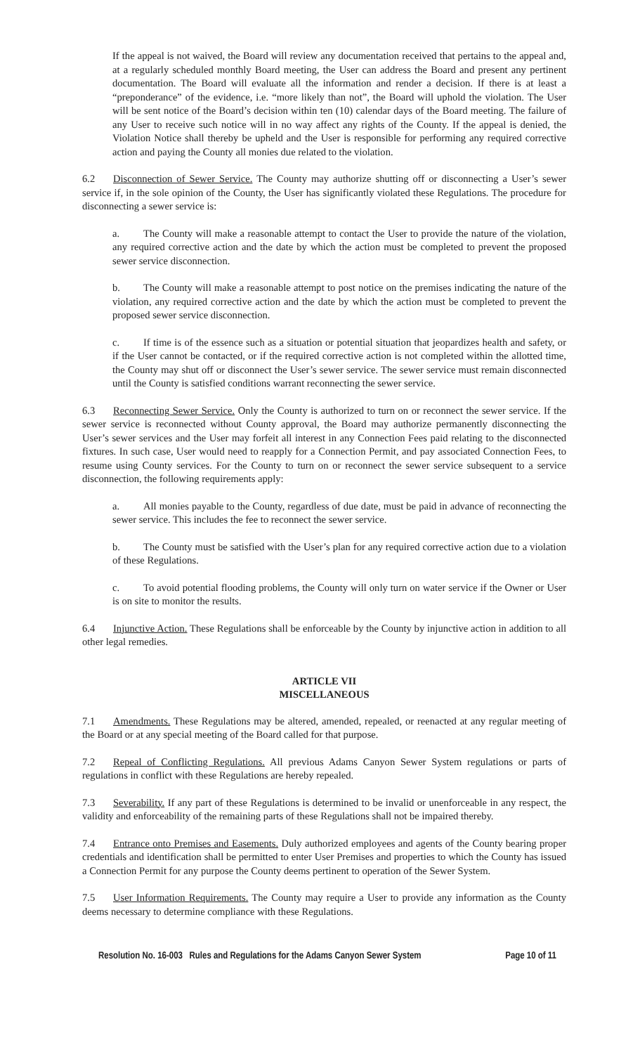If the appeal is not waived, the Board will review any documentation received that pertains to the appeal and, at a regularly scheduled monthly Board meeting, the User can address the Board and present any pertinent documentation. The Board will evaluate all the information and render a decision. If there is at least a “preponderance” of the evidence, i.e. “more likely than not”, the Board will uphold the violation. The User will be sent notice of the Board’s decision within ten (10) calendar days of the Board meeting. The failure of any User to receive such notice will in no way affect any rights of the County. If the appeal is denied, the Violation Notice shall thereby be upheld and the User is responsible for performing any required corrective action and paying the County all monies due related to the violation.
6.2 Disconnection of Sewer Service. The County may authorize shutting off or disconnecting a User’s sewer service if, in the sole opinion of the County, the User has significantly violated these Regulations. The procedure for disconnecting a sewer service is:
a. The County will make a reasonable attempt to contact the User to provide the nature of the violation, any required corrective action and the date by which the action must be completed to prevent the proposed sewer service disconnection.
b. The County will make a reasonable attempt to post notice on the premises indicating the nature of the violation, any required corrective action and the date by which the action must be completed to prevent the proposed sewer service disconnection.
c. If time is of the essence such as a situation or potential situation that jeopardizes health and safety, or if the User cannot be contacted, or if the required corrective action is not completed within the allotted time, the County may shut off or disconnect the User’s sewer service. The sewer service must remain disconnected until the County is satisfied conditions warrant reconnecting the sewer service.
6.3 Reconnecting Sewer Service. Only the County is authorized to turn on or reconnect the sewer service. If the sewer service is reconnected without County approval, the Board may authorize permanently disconnecting the User’s sewer services and the User may forfeit all interest in any Connection Fees paid relating to the disconnected fixtures. In such case, User would need to reapply for a Connection Permit, and pay associated Connection Fees, to resume using County services. For the County to turn on or reconnect the sewer service subsequent to a service disconnection, the following requirements apply:
a. All monies payable to the County, regardless of due date, must be paid in advance of reconnecting the sewer service. This includes the fee to reconnect the sewer service.
b. The County must be satisfied with the User’s plan for any required corrective action due to a violation of these Regulations.
c. To avoid potential flooding problems, the County will only turn on water service if the Owner or User is on site to monitor the results.
6.4 Injunctive Action. These Regulations shall be enforceable by the County by injunctive action in addition to all other legal remedies.
ARTICLE VII
MISCELLANEOUS
7.1 Amendments. These Regulations may be altered, amended, repealed, or reenacted at any regular meeting of the Board or at any special meeting of the Board called for that purpose.
7.2 Repeal of Conflicting Regulations. All previous Adams Canyon Sewer System regulations or parts of regulations in conflict with these Regulations are hereby repealed.
7.3 Severability. If any part of these Regulations is determined to be invalid or unenforceable in any respect, the validity and enforceability of the remaining parts of these Regulations shall not be impaired thereby.
7.4 Entrance onto Premises and Easements. Duly authorized employees and agents of the County bearing proper credentials and identification shall be permitted to enter User Premises and properties to which the County has issued a Connection Permit for any purpose the County deems pertinent to operation of the Sewer System.
7.5 User Information Requirements. The County may require a User to provide any information as the County deems necessary to determine compliance with these Regulations.
Resolution No. 16-003 Rules and Regulations for the Adams Canyon Sewer System Page 10 of 11